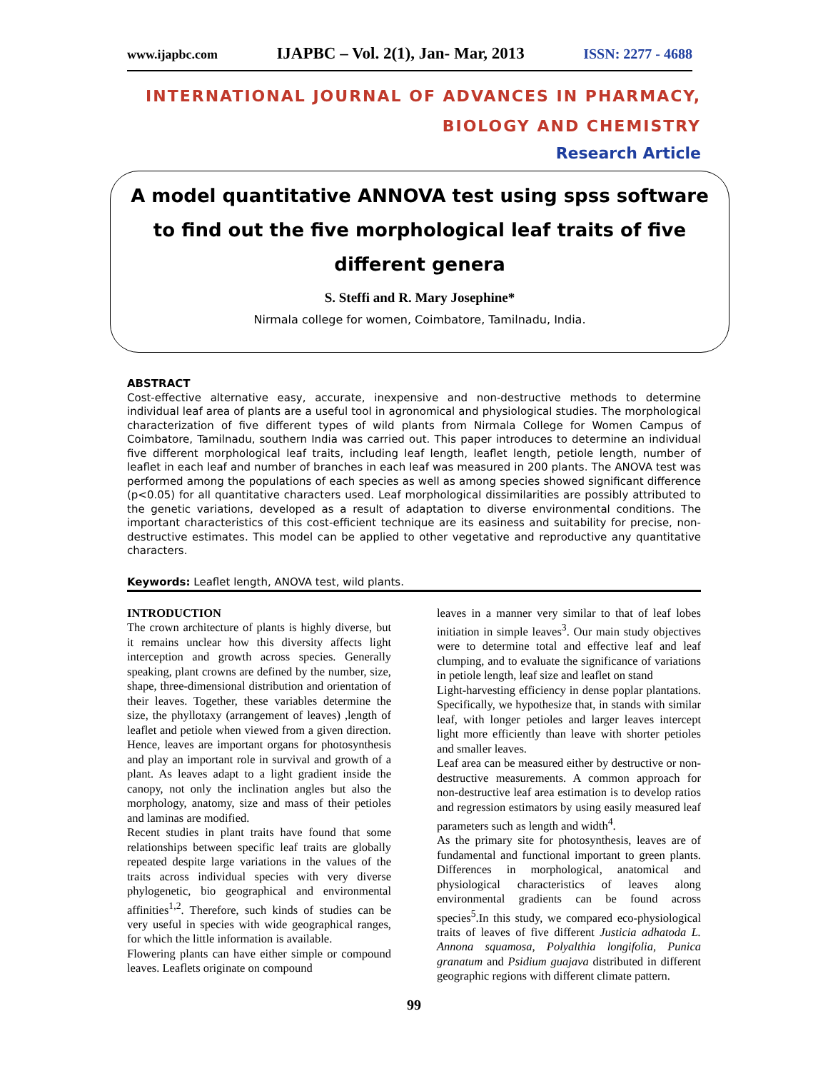www.ijapbc.com IJAPBC – Vol. 2(1), Jan- Mar, 2013 ISSN: 2277 - 4688
INTERNATIONAL JOURNAL OF ADVANCES IN PHARMACY,
BIOLOGY AND CHEMISTRY
Research Article
A model quantitative ANNOVA test using spss software to find out the five morphological leaf traits of five different genera
S. Steffi and R. Mary Josephine*
Nirmala college for women, Coimbatore, Tamilnadu, India.
ABSTRACT
Cost-effective alternative easy, accurate, inexpensive and non-destructive methods to determine individual leaf area of plants are a useful tool in agronomical and physiological studies. The morphological characterization of five different types of wild plants from Nirmala College for Women Campus of Coimbatore, Tamilnadu, southern India was carried out. This paper introduces to determine an individual five different morphological leaf traits, including leaf length, leaflet length, petiole length, number of leaflet in each leaf and number of branches in each leaf was measured in 200 plants. The ANOVA test was performed among the populations of each species as well as among species showed significant difference (p<0.05) for all quantitative characters used. Leaf morphological dissimilarities are possibly attributed to the genetic variations, developed as a result of adaptation to diverse environmental conditions. The important characteristics of this cost-efficient technique are its easiness and suitability for precise, non-destructive estimates. This model can be applied to other vegetative and reproductive any quantitative characters.
Keywords: Leaflet length, ANOVA test, wild plants.
INTRODUCTION
The crown architecture of plants is highly diverse, but it remains unclear how this diversity affects light interception and growth across species. Generally speaking, plant crowns are defined by the number, size, shape, three-dimensional distribution and orientation of their leaves. Together, these variables determine the size, the phyllotaxy (arrangement of leaves) ,length of leaflet and petiole when viewed from a given direction. Hence, leaves are important organs for photosynthesis and play an important role in survival and growth of a plant. As leaves adapt to a light gradient inside the canopy, not only the inclination angles but also the morphology, anatomy, size and mass of their petioles and laminas are modified.
Recent studies in plant traits have found that some relationships between specific leaf traits are globally repeated despite large variations in the values of the traits across individual species with very diverse phylogenetic, bio geographical and environmental affinities<sup>1,2</sup>. Therefore, such kinds of studies can be very useful in species with wide geographical ranges, for which the little information is available.
Flowering plants can have either simple or compound leaves. Leaflets originate on compound
leaves in a manner very similar to that of leaf lobes initiation in simple leaves<sup>3</sup>. Our main study objectives were to determine total and effective leaf and leaf clumping, and to evaluate the significance of variations in petiole length, leaf size and leaflet on stand
Light-harvesting efficiency in dense poplar plantations. Specifically, we hypothesize that, in stands with similar leaf, with longer petioles and larger leaves intercept light more efficiently than leave with shorter petioles and smaller leaves.
Leaf area can be measured either by destructive or non-destructive measurements. A common approach for non-destructive leaf area estimation is to develop ratios and regression estimators by using easily measured leaf parameters such as length and width<sup>4</sup>.
As the primary site for photosynthesis, leaves are of fundamental and functional important to green plants. Differences in morphological, anatomical and physiological characteristics of leaves along environmental gradients can be found across species<sup>5</sup>.In this study, we compared eco-physiological traits of leaves of five different Justicia adhatoda L. Annona squamosa, Polyalthia longifolia, Punica granatum and Psidium guajava distributed in different geographic regions with different climate pattern.
99